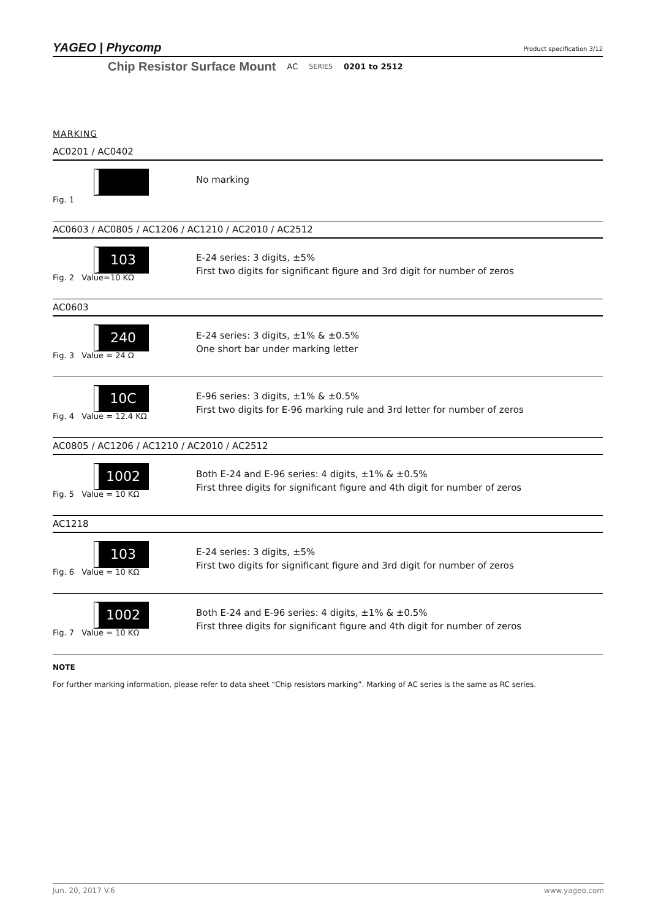YAGEO | Phycomp
Product specification 3/12
Chip Resistor Surface Mount AC SERIES 0201 to 2512
MARKING
AC0201 / AC0402
Fig. 1
No marking
AC0603 / AC0805 / AC1206 / AC1210 / AC2010 / AC2512
103
Fig. 2 Value=10 KΩ
E-24 series: 3 digits, ±5%
First two digits for significant figure and 3rd digit for number of zeros
AC0603
240
Fig. 3 Value = 24 Ω
E-24 series: 3 digits, ±1% & ±0.5%
One short bar under marking letter
10C
Fig. 4 Value = 12.4 KΩ
E-96 series: 3 digits, ±1% & ±0.5%
First two digits for E-96 marking rule and 3rd letter for number of zeros
AC0805 / AC1206 / AC1210 / AC2010 / AC2512
1002
Fig. 5 Value = 10 KΩ
Both E-24 and E-96 series: 4 digits, ±1% & ±0.5%
First three digits for significant figure and 4th digit for number of zeros
AC1218
103
Fig. 6 Value = 10 KΩ
E-24 series: 3 digits, ±5%
First two digits for significant figure and 3rd digit for number of zeros
1002
Fig. 7 Value = 10 KΩ
Both E-24 and E-96 series: 4 digits, ±1% & ±0.5%
First three digits for significant figure and 4th digit for number of zeros
NOTE
For further marking information, please refer to data sheet “Chip resistors marking”. Marking of AC series is the same as RC series.
Jun. 20, 2017 V.6 www.yageo.com